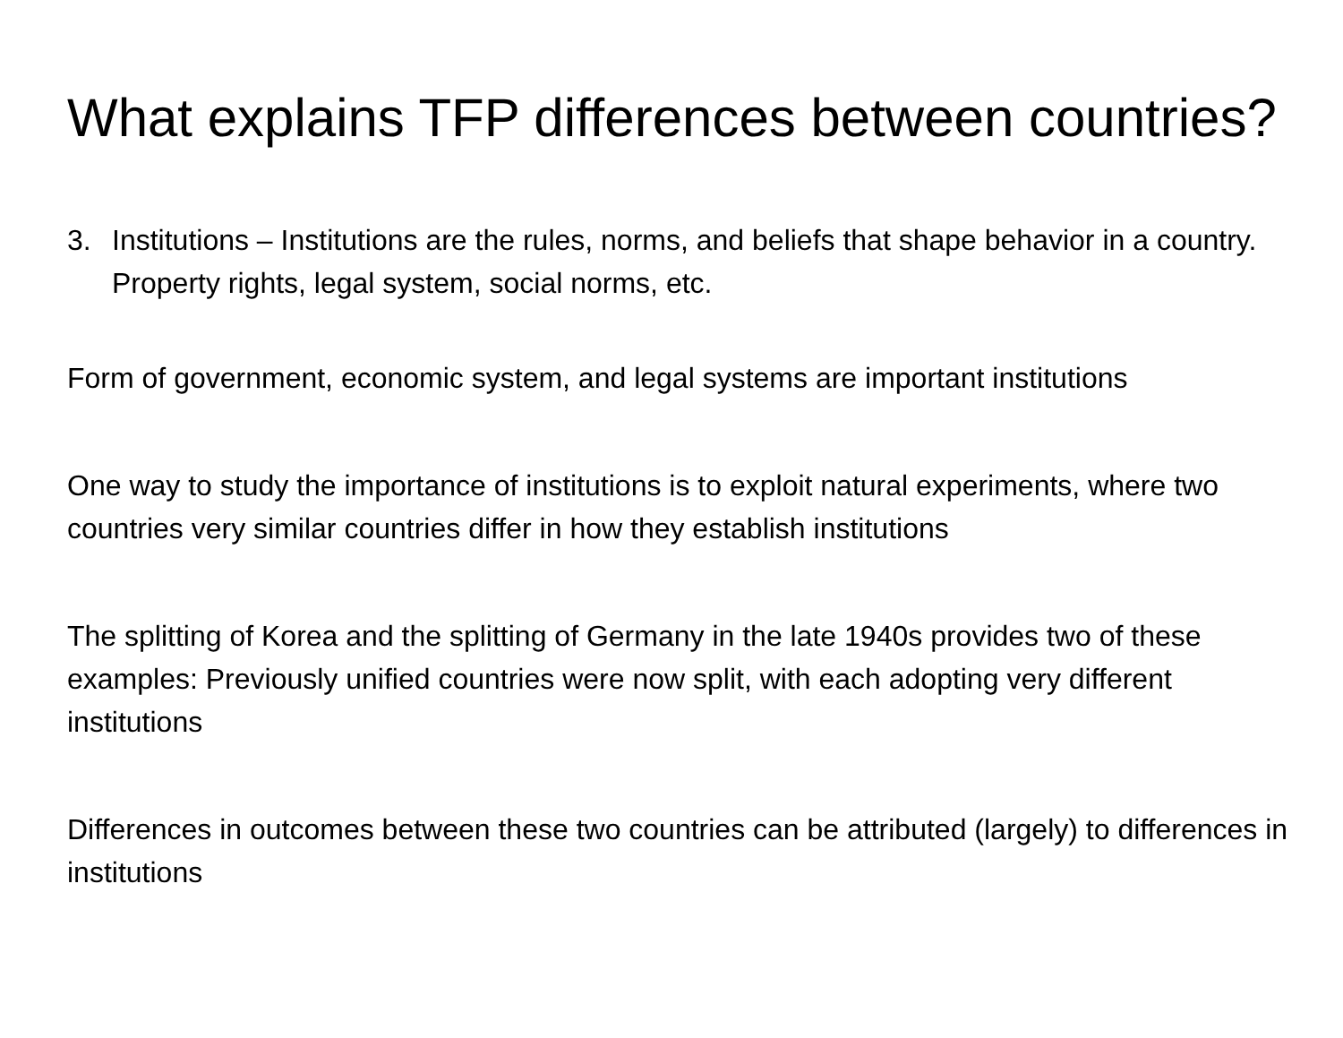What explains TFP differences between countries?
3. Institutions – Institutions are the rules, norms, and beliefs that shape behavior in a country. Property rights, legal system, social norms, etc.
Form of government, economic system, and legal systems are important institutions
One way to study the importance of institutions is to exploit natural experiments, where two countries very similar countries differ in how they establish institutions
The splitting of Korea and the splitting of Germany in the late 1940s provides two of these examples: Previously unified countries were now split, with each adopting very different institutions
Differences in outcomes between these two countries can be attributed (largely) to differences in institutions